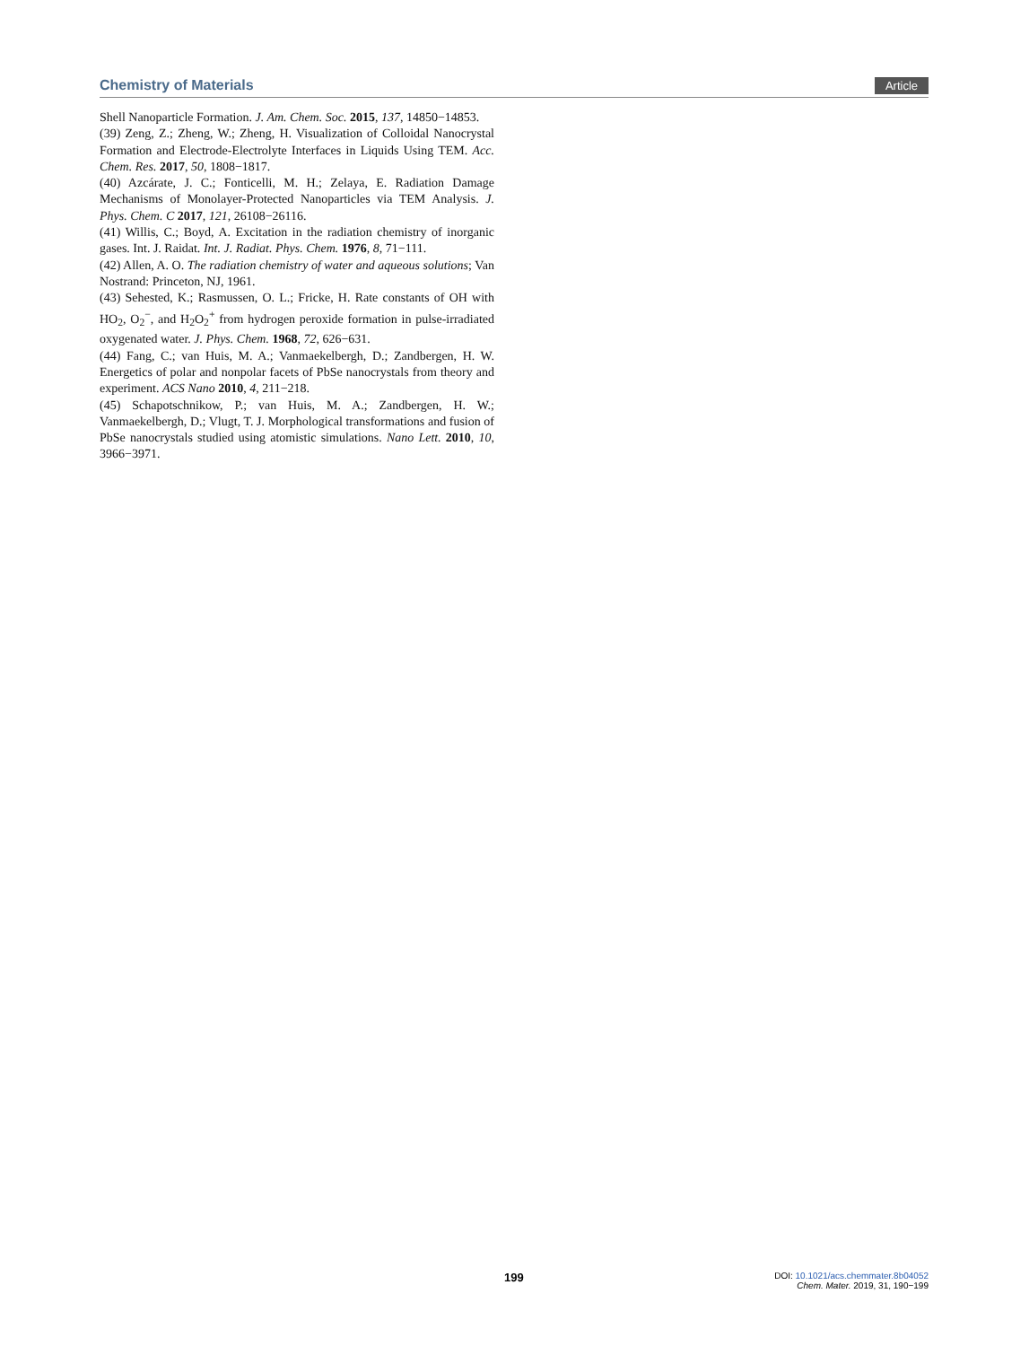Chemistry of Materials Article
Shell Nanoparticle Formation. J. Am. Chem. Soc. 2015, 137, 14850−14853.
(39) Zeng, Z.; Zheng, W.; Zheng, H. Visualization of Colloidal Nanocrystal Formation and Electrode-Electrolyte Interfaces in Liquids Using TEM. Acc. Chem. Res. 2017, 50, 1808−1817.
(40) Azcárate, J. C.; Fonticelli, M. H.; Zelaya, E. Radiation Damage Mechanisms of Monolayer-Protected Nanoparticles via TEM Analysis. J. Phys. Chem. C 2017, 121, 26108−26116.
(41) Willis, C.; Boyd, A. Excitation in the radiation chemistry of inorganic gases. Int. J. Raidat. Int. J. Radiat. Phys. Chem. 1976, 8, 71−111.
(42) Allen, A. O. The radiation chemistry of water and aqueous solutions; Van Nostrand: Princeton, NJ, 1961.
(43) Sehested, K.; Rasmussen, O. L.; Fricke, H. Rate constants of OH with HO<sub>2</sub>, O<sub>2</sub><sup>−</sup>, and H<sub>2</sub>O<sub>2</sub><sup>+</sup> from hydrogen peroxide formation in pulse-irradiated oxygenated water. J. Phys. Chem. 1968, 72, 626−631.
(44) Fang, C.; van Huis, M. A.; Vanmaekelbergh, D.; Zandbergen, H. W. Energetics of polar and nonpolar facets of PbSe nanocrystals from theory and experiment. ACS Nano 2010, 4, 211−218.
(45) Schapotschnikow, P.; van Huis, M. A.; Zandbergen, H. W.; Vanmaekelbergh, D.; Vlugt, T. J. Morphological transformations and fusion of PbSe nanocrystals studied using atomistic simulations. Nano Lett. 2010, 10, 3966−3971.
199
DOI: 10.1021/acs.chemmater.8b04052
Chem. Mater. 2019, 31, 190−199